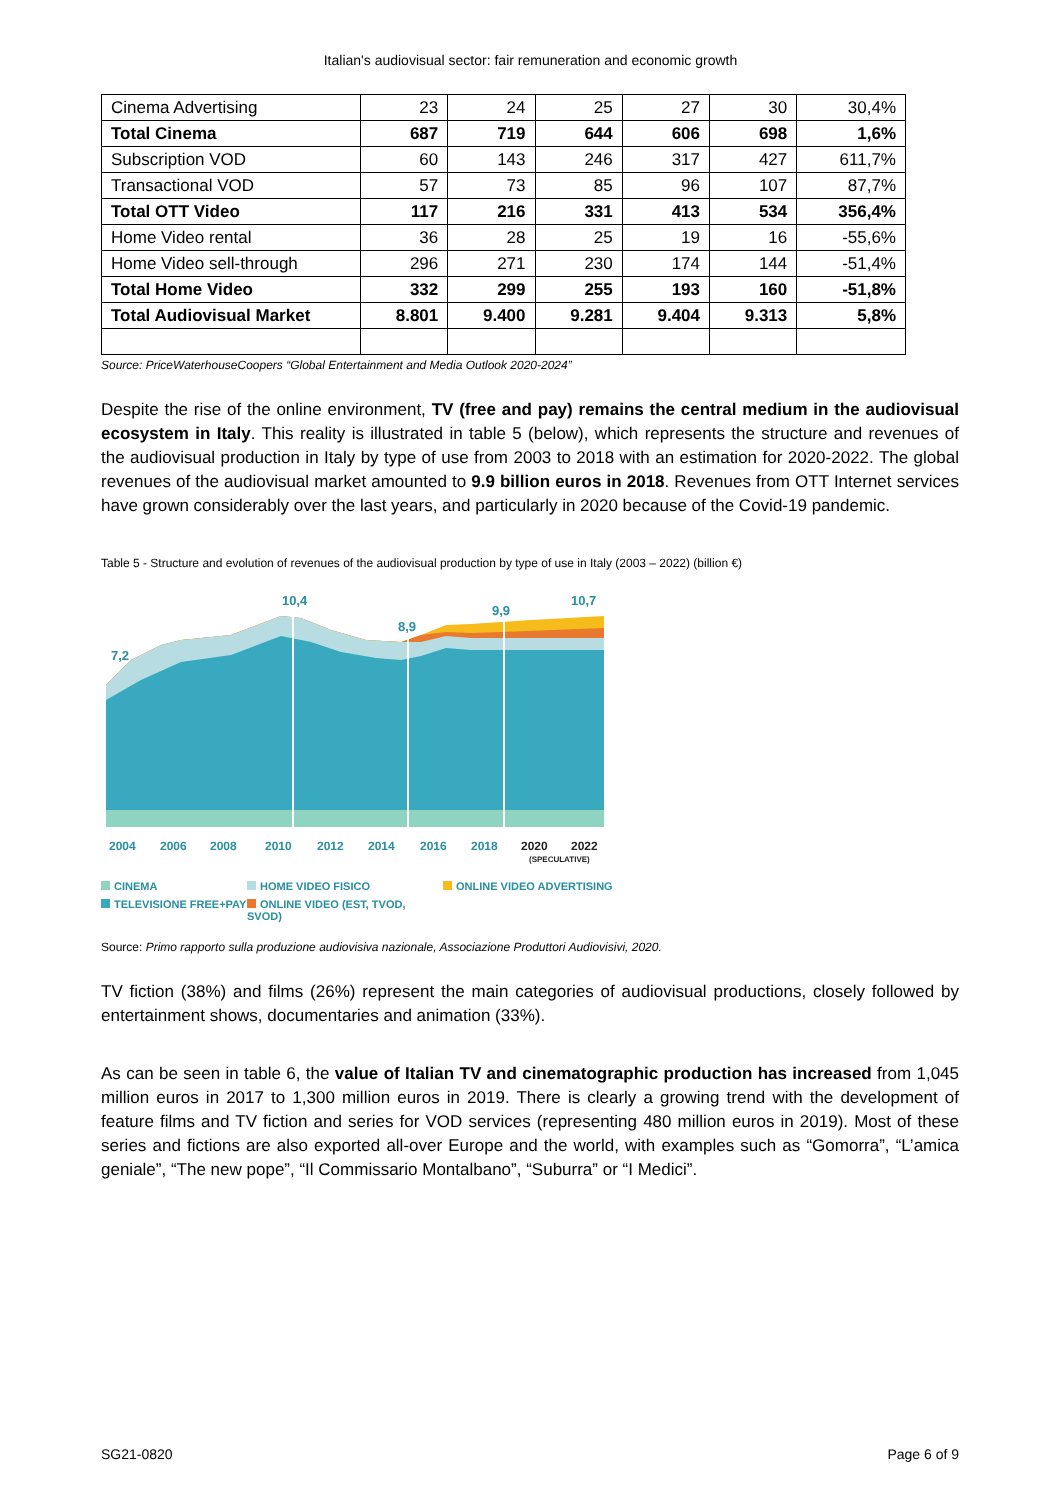Italian's audiovisual sector: fair remuneration and economic growth
| Cinema Advertising | 23 | 24 | 25 | 27 | 30 | 30,4% |
| Total Cinema | 687 | 719 | 644 | 606 | 698 | 1,6% |
| Subscription VOD | 60 | 143 | 246 | 317 | 427 | 611,7% |
| Transactional VOD | 57 | 73 | 85 | 96 | 107 | 87,7% |
| Total OTT Video | 117 | 216 | 331 | 413 | 534 | 356,4% |
| Home Video rental | 36 | 28 | 25 | 19 | 16 | -55,6% |
| Home Video sell-through | 296 | 271 | 230 | 174 | 144 | -51,4% |
| Total Home Video | 332 | 299 | 255 | 193 | 160 | -51,8% |
| Total Audiovisual Market | 8.801 | 9.400 | 9.281 | 9.404 | 9.313 | 5,8% |
Source: PriceWaterhouseCoopers “Global Entertainment and Media Outlook 2020-2024”
Despite the rise of the online environment, TV (free and pay) remains the central medium in the audiovisual ecosystem in Italy. This reality is illustrated in table 5 (below), which represents the structure and revenues of the audiovisual production in Italy by type of use from 2003 to 2018 with an estimation for 2020-2022. The global revenues of the audiovisual market amounted to 9.9 billion euros in 2018. Revenues from OTT Internet services have grown considerably over the last years, and particularly in 2020 because of the Covid-19 pandemic.
Table 5 - Structure and evolution of revenues of the audiovisual production by type of use in Italy (2003 – 2022) (billion €)
7,2
10,4
8,9
9,9
10,7
2004
2006
2008
2010
2012
2014
2016
2018
2020
2022
(SPECULATIVE)
CINEMA
HOME VIDEO FISICO
ONLINE VIDEO ADVERTISING
TELEVISIONE FREE+PAY
ONLINE VIDEO (EST, TVOD, SVOD)
Source: Primo rapporto sulla produzione audiovisiva nazionale, Associazione Produttori Audiovisivi, 2020.
TV fiction (38%) and films (26%) represent the main categories of audiovisual productions, closely followed by entertainment shows, documentaries and animation (33%).
As can be seen in table 6, the value of Italian TV and cinematographic production has increased from 1,045 million euros in 2017 to 1,300 million euros in 2019. There is clearly a growing trend with the development of feature films and TV fiction and series for VOD services (representing 480 million euros in 2019). Most of these series and fictions are also exported all-over Europe and the world, with examples such as “Gomorra”, “L’amica geniale”, “The new pope”, “Il Commissario Montalbano”, “Suburra” or “I Medici”.
SG21-0820 Page 6 of 9